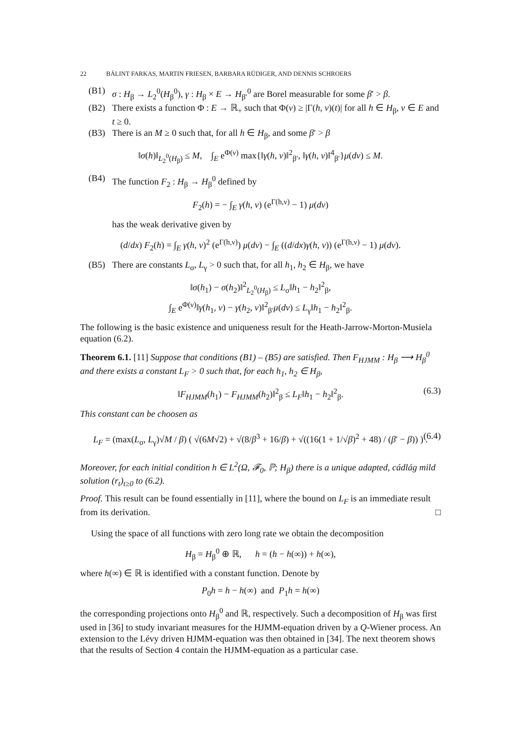22 BÁLINT FARKAS, MARTIN FRIESEN, BARBARA RÜDIGER, AND DENNIS SCHROERS
(B1) σ : H<sub>β</sub> → L<sub>2</sub><sup>0</sup>(H<sub>β</sub><sup>0</sup>), γ : H<sub>β</sub> × E → H<sub>β′</sub><sup>0</sup> are Borel measurable for some β′ > β.
(B2) There exists a function Φ : E → ℝ<sub>+</sub> such that Φ(ν) ≥ |Γ(h, ν)(t)| for all h ∈ H<sub>β</sub>, ν ∈ E and t ≥ 0.
(B3) There is an M ≥ 0 such that, for all h ∈ H<sub>β</sub>, and some β′ > β
‖σ(h)‖<sub>L<sub>2</sub><sup>0</sup>(H<sub>β</sub>)</sub> ≤ M, ∫<sub>E</sub> e<sup>Φ(ν)</sup> max{‖γ(h, ν)‖<sup>2</sup><sub>β′</sub>, ‖γ(h, ν)‖<sup>4</sup><sub>β′</sub>}μ(dν) ≤ M.
(B4) The function F<sub>2</sub> : H<sub>β</sub> → H<sub>β</sub><sup>0</sup> defined by
F<sub>2</sub>(h) = − ∫<sub>E</sub> γ(h, ν) (e<sup>Γ(h,ν)</sup> − 1) μ(dν)
has the weak derivative given by
(d/dx) F<sub>2</sub>(h) = ∫<sub>E</sub> γ(h, ν)<sup>2</sup> (e<sup>Γ(h,ν)</sup>) μ(dν) − ∫<sub>E</sub> ((d/dx)γ(h, ν)) (e<sup>Γ(h,ν)</sup> − 1) μ(dν).
(B5) There are constants L<sub>σ</sub>, L<sub>γ</sub> > 0 such that, for all h<sub>1</sub>, h<sub>2</sub> ∈ H<sub>β</sub>, we have
‖σ(h<sub>1</sub>) − σ(h<sub>2</sub>)‖<sup>2</sup><sub>L<sub>2</sub><sup>0</sup>(H<sub>β</sub>)</sub> ≤ L<sub>σ</sub>‖h<sub>1</sub> − h<sub>2</sub>‖<sup>2</sup><sub>β</sub>,
∫<sub>E</sub> e<sup>Φ(ν)</sup>‖γ(h<sub>1</sub>, ν) − γ(h<sub>2</sub>, ν)‖<sup>2</sup><sub>β′</sub>μ(dν) ≤ L<sub>γ</sub>‖h<sub>1</sub> − h<sub>2</sub>‖<sup>2</sup><sub>β</sub>.
The following is the basic existence and uniqueness result for the Heath-Jarrow-Morton-Musiela equation (6.2).
Theorem 6.1. [11] Suppose that conditions (B1) – (B5) are satisfied. Then F<sub>HJMM</sub> : H<sub>β</sub> ⟶ H<sub>β</sub><sup>0</sup> and there exists a constant L<sub>F</sub> > 0 such that, for each h<sub>1</sub>, h<sub>2</sub> ∈ H<sub>β</sub>,
‖F<sub>HJMM</sub>(h<sub>1</sub>) − F<sub>HJMM</sub>(h<sub>2</sub>)‖<sup>2</sup><sub>β</sub> ≤ L<sub>F</sub>‖h<sub>1</sub> − h<sub>2</sub>‖<sup>2</sup><sub>β</sub>. (6.3)
This constant can be choosen as
L<sub>F</sub> = (max(L<sub>σ</sub>, L<sub>γ</sub>)√M / β) ( √(6M√2) + √(8/β<sup>3</sup> + 16/β) + √((16(1 + 1/√β)<sup>2</sup> + 48) / (β′ − β)) ) . (6.4)
Moreover, for each initial condition h ∈ L<sup>2</sup>(Ω, 𝓕<sub>0</sub>, ℙ; H<sub>β</sub>) there is a unique adapted, cádlág mild solution (r<sub>t</sub>)<sub>t≥0</sub> to (6.2).
Proof. This result can be found essentially in [11], where the bound on L<sub>F</sub> is an immediate result from its derivation. □
Using the space of all functions with zero long rate we obtain the decomposition
H<sub>β</sub> = H<sub>β</sub><sup>0</sup> ⊕ ℝ, h = (h − h(∞)) + h(∞),
where h(∞) ∈ ℝ is identified with a constant function. Denote by
P<sub>0</sub>h = h − h(∞) and P<sub>1</sub>h = h(∞)
the corresponding projections onto H<sub>β</sub><sup>0</sup> and ℝ, respectively. Such a decomposition of H<sub>β</sub> was first used in [36] to study invariant measures for the HJMM-equation driven by a Q-Wiener process. An extension to the Lévy driven HJMM-equation was then obtained in [34]. The next theorem shows that the results of Section 4 contain the HJMM-equation as a particular case.